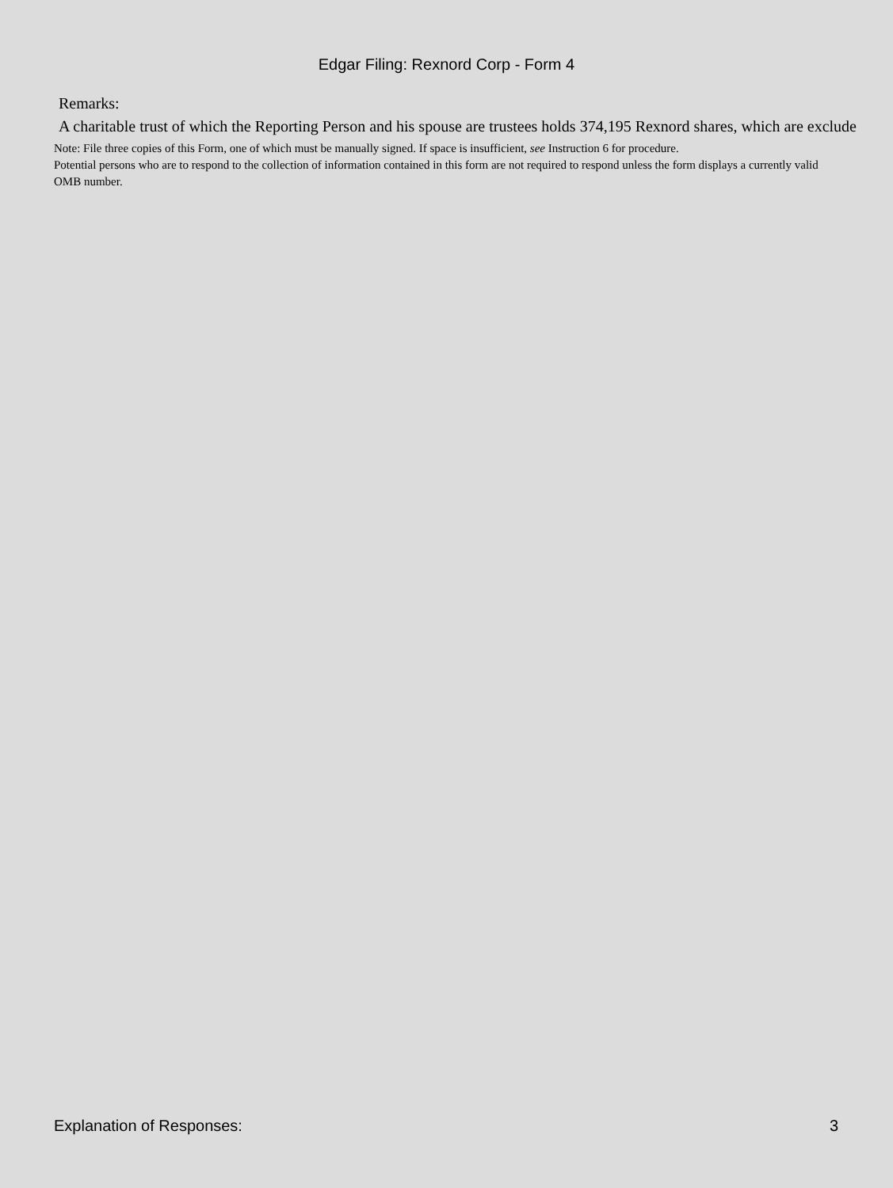Edgar Filing: Rexnord Corp - Form 4
Remarks:
A charitable trust of which the Reporting Person and his spouse are trustees holds 374,195 Rexnord shares, which are exclude
Note: File three copies of this Form, one of which must be manually signed. If space is insufficient, see Instruction 6 for procedure.
Potential persons who are to respond to the collection of information contained in this form are not required to respond unless the form displays a currently valid OMB number.
Explanation of Responses: 3